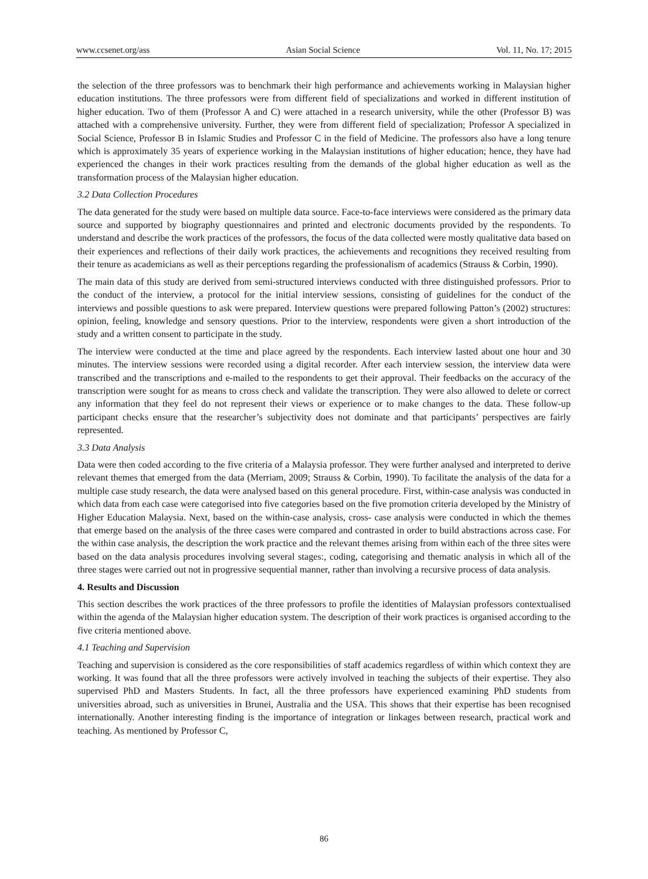www.ccsenet.org/ass Asian Social Science Vol. 11, No. 17; 2015
the selection of the three professors was to benchmark their high performance and achievements working in Malaysian higher education institutions. The three professors were from different field of specializations and worked in different institution of higher education. Two of them (Professor A and C) were attached in a research university, while the other (Professor B) was attached with a comprehensive university. Further, they were from different field of specialization; Professor A specialized in Social Science, Professor B in Islamic Studies and Professor C in the field of Medicine. The professors also have a long tenure which is approximately 35 years of experience working in the Malaysian institutions of higher education; hence, they have had experienced the changes in their work practices resulting from the demands of the global higher education as well as the transformation process of the Malaysian higher education.
3.2 Data Collection Procedures
The data generated for the study were based on multiple data source. Face-to-face interviews were considered as the primary data source and supported by biography questionnaires and printed and electronic documents provided by the respondents. To understand and describe the work practices of the professors, the focus of the data collected were mostly qualitative data based on their experiences and reflections of their daily work practices, the achievements and recognitions they received resulting from their tenure as academicians as well as their perceptions regarding the professionalism of academics (Strauss & Corbin, 1990).
The main data of this study are derived from semi-structured interviews conducted with three distinguished professors. Prior to the conduct of the interview, a protocol for the initial interview sessions, consisting of guidelines for the conduct of the interviews and possible questions to ask were prepared. Interview questions were prepared following Patton’s (2002) structures: opinion, feeling, knowledge and sensory questions. Prior to the interview, respondents were given a short introduction of the study and a written consent to participate in the study.
The interview were conducted at the time and place agreed by the respondents. Each interview lasted about one hour and 30 minutes. The interview sessions were recorded using a digital recorder. After each interview session, the interview data were transcribed and the transcriptions and e-mailed to the respondents to get their approval. Their feedbacks on the accuracy of the transcription were sought for as means to cross check and validate the transcription. They were also allowed to delete or correct any information that they feel do not represent their views or experience or to make changes to the data. These follow-up participant checks ensure that the researcher’s subjectivity does not dominate and that participants’ perspectives are fairly represented.
3.3 Data Analysis
Data were then coded according to the five criteria of a Malaysia professor. They were further analysed and interpreted to derive relevant themes that emerged from the data (Merriam, 2009; Strauss & Corbin, 1990). To facilitate the analysis of the data for a multiple case study research, the data were analysed based on this general procedure. First, within-case analysis was conducted in which data from each case were categorised into five categories based on the five promotion criteria developed by the Ministry of Higher Education Malaysia. Next, based on the within-case analysis, cross- case analysis were conducted in which the themes that emerge based on the analysis of the three cases were compared and contrasted in order to build abstractions across case. For the within case analysis, the description the work practice and the relevant themes arising from within each of the three sites were based on the data analysis procedures involving several stages:, coding, categorising and thematic analysis in which all of the three stages were carried out not in progressive sequential manner, rather than involving a recursive process of data analysis.
4. Results and Discussion
This section describes the work practices of the three professors to profile the identities of Malaysian professors contextualised within the agenda of the Malaysian higher education system. The description of their work practices is organised according to the five criteria mentioned above.
4.1 Teaching and Supervision
Teaching and supervision is considered as the core responsibilities of staff academics regardless of within which context they are working. It was found that all the three professors were actively involved in teaching the subjects of their expertise. They also supervised PhD and Masters Students. In fact, all the three professors have experienced examining PhD students from universities abroad, such as universities in Brunei, Australia and the USA. This shows that their expertise has been recognised internationally. Another interesting finding is the importance of integration or linkages between research, practical work and teaching. As mentioned by Professor C,
86